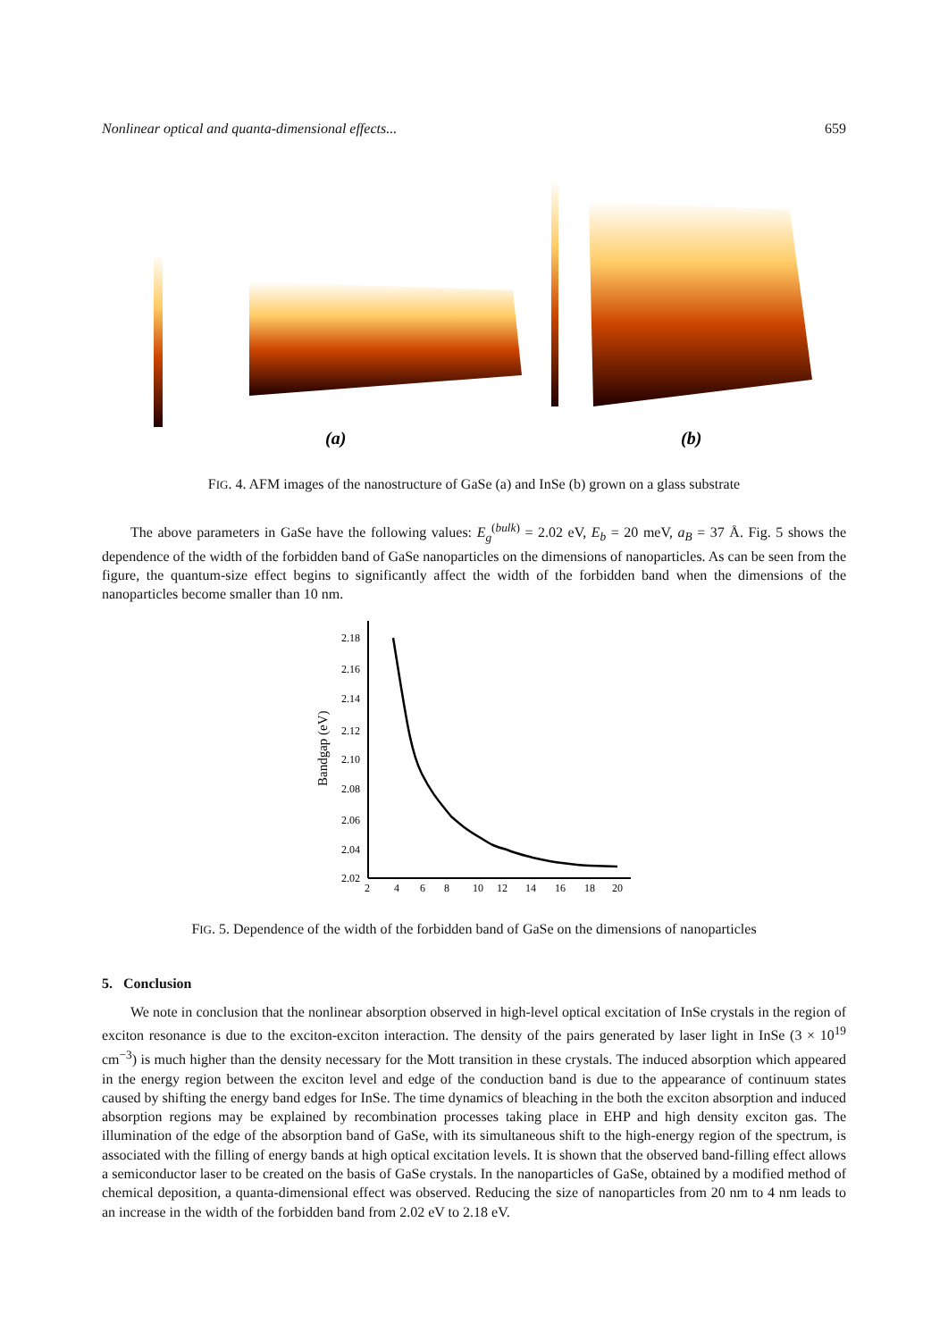Nonlinear optical and quanta-dimensional effects... 659
(a)
(b)
FIG. 4. AFM images of the nanostructure of GaSe (a) and InSe (b) grown on a glass substrate
The above parameters in GaSe have the following values: E<sub>g</sub><sup>(bulk)</sup> = 2.02 eV, E<sub>b</sub> = 20 meV, a<sub>B</sub> = 37 Å. Fig. 5 shows the dependence of the width of the forbidden band of GaSe nanoparticles on the dimensions of nanoparticles. As can be seen from the figure, the quantum-size effect begins to significantly affect the width of the forbidden band when the dimensions of the nanoparticles become smaller than 10 nm.
Bandgap (eV)
2.18
2.16
2.14
2.12
2.10
2.08
2.06
2.04
2.02
2
4
6
8
10
12
14
16
18
20
FIG. 5. Dependence of the width of the forbidden band of GaSe on the dimensions of nanoparticles
5. Conclusion
We note in conclusion that the nonlinear absorption observed in high-level optical excitation of InSe crystals in the region of exciton resonance is due to the exciton-exciton interaction. The density of the pairs generated by laser light in InSe (3 × 10<sup>19</sup> cm<sup>−3</sup>) is much higher than the density necessary for the Mott transition in these crystals. The induced absorption which appeared in the energy region between the exciton level and edge of the conduction band is due to the appearance of continuum states caused by shifting the energy band edges for InSe. The time dynamics of bleaching in the both the exciton absorption and induced absorption regions may be explained by recombination processes taking place in EHP and high density exciton gas. The illumination of the edge of the absorption band of GaSe, with its simultaneous shift to the high-energy region of the spectrum, is associated with the filling of energy bands at high optical excitation levels. It is shown that the observed band-filling effect allows a semiconductor laser to be created on the basis of GaSe crystals. In the nanoparticles of GaSe, obtained by a modified method of chemical deposition, a quanta-dimensional effect was observed. Reducing the size of nanoparticles from 20 nm to 4 nm leads to an increase in the width of the forbidden band from 2.02 eV to 2.18 eV.